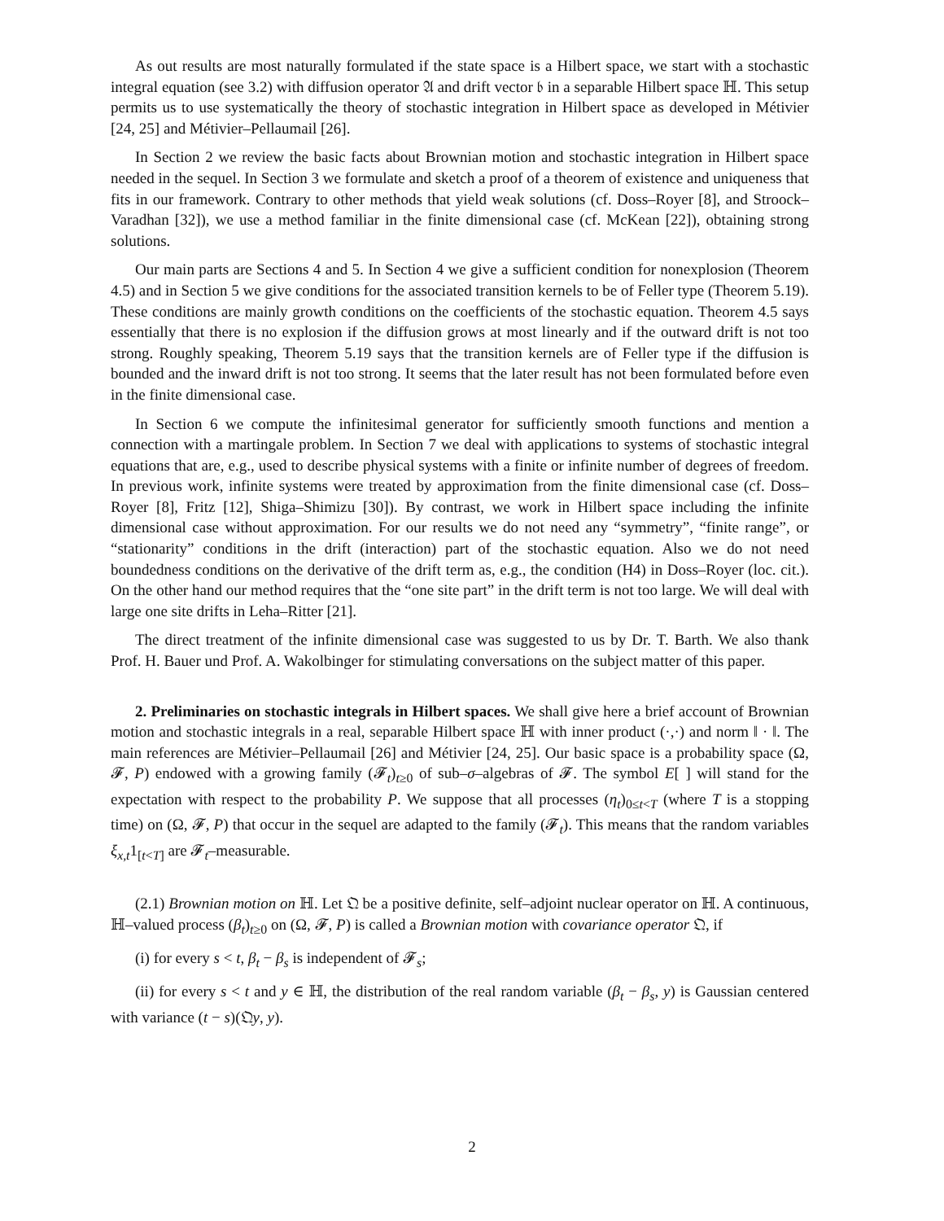As out results are most naturally formulated if the state space is a Hilbert space, we start with a stochastic integral equation (see 3.2) with diffusion operator 𝔄 and drift vector 𝔟 in a separable Hilbert space ℍ. This setup permits us to use systematically the theory of stochastic integration in Hilbert space as developed in Métivier [24, 25] and Métivier–Pellaumail [26].
In Section 2 we review the basic facts about Brownian motion and stochastic integration in Hilbert space needed in the sequel. In Section 3 we formulate and sketch a proof of a theorem of existence and uniqueness that fits in our framework. Contrary to other methods that yield weak solutions (cf. Doss–Royer [8], and Stroock–Varadhan [32]), we use a method familiar in the finite dimensional case (cf. McKean [22]), obtaining strong solutions.
Our main parts are Sections 4 and 5. In Section 4 we give a sufficient condition for nonexplosion (Theorem 4.5) and in Section 5 we give conditions for the associated transition kernels to be of Feller type (Theorem 5.19). These conditions are mainly growth conditions on the coefficients of the stochastic equation. Theorem 4.5 says essentially that there is no explosion if the diffusion grows at most linearly and if the outward drift is not too strong. Roughly speaking, Theorem 5.19 says that the transition kernels are of Feller type if the diffusion is bounded and the inward drift is not too strong. It seems that the later result has not been formulated before even in the finite dimensional case.
In Section 6 we compute the infinitesimal generator for sufficiently smooth functions and mention a connection with a martingale problem. In Section 7 we deal with applications to systems of stochastic integral equations that are, e.g., used to describe physical systems with a finite or infinite number of degrees of freedom. In previous work, infinite systems were treated by approximation from the finite dimensional case (cf. Doss–Royer [8], Fritz [12], Shiga–Shimizu [30]). By contrast, we work in Hilbert space including the infinite dimensional case without approximation. For our results we do not need any “symmetry”, “finite range”, or “stationarity” conditions in the drift (interaction) part of the stochastic equation. Also we do not need boundedness conditions on the derivative of the drift term as, e.g., the condition (H4) in Doss–Royer (loc. cit.). On the other hand our method requires that the “one site part” in the drift term is not too large. We will deal with large one site drifts in Leha–Ritter [21].
The direct treatment of the infinite dimensional case was suggested to us by Dr. T. Barth. We also thank Prof. H. Bauer und Prof. A. Wakolbinger for stimulating conversations on the subject matter of this paper.
2. Preliminaries on stochastic integrals in Hilbert spaces. We shall give here a brief account of Brownian motion and stochastic integrals in a real, separable Hilbert space ℍ with inner product (·,·) and norm ‖ · ‖. The main references are Métivier–Pellaumail [26] and Métivier [24, 25]. Our basic space is a probability space (Ω, 𝓕, P) endowed with a growing family (𝓕<sub>t</sub>)<sub>t≥0</sub> of sub–σ–algebras of 𝓕. The symbol E[ ] will stand for the expectation with respect to the probability P. We suppose that all processes (η<sub>t</sub>)<sub>0≤t<T</sub> (where T is a stopping time) on (Ω, 𝓕, P) that occur in the sequel are adapted to the family (𝓕<sub>t</sub>). This means that the random variables ξ<sub>x,t</sub>1<sub>[t<T]</sub> are 𝓕<sub>t</sub>–measurable.
(2.1) Brownian motion on ℍ. Let 𝔔 be a positive definite, self–adjoint nuclear operator on ℍ. A continuous, ℍ–valued process (β<sub>t</sub>)<sub>t≥0</sub> on (Ω, 𝓕, P) is called a Brownian motion with covariance operator 𝔔, if
(i) for every s < t, β<sub>t</sub> − β<sub>s</sub> is independent of 𝓕<sub>s</sub>;
(ii) for every s < t and y ∈ ℍ, the distribution of the real random variable (β<sub>t</sub> − β<sub>s</sub>, y) is Gaussian centered with variance (t − s)(𝔔y, y).
2